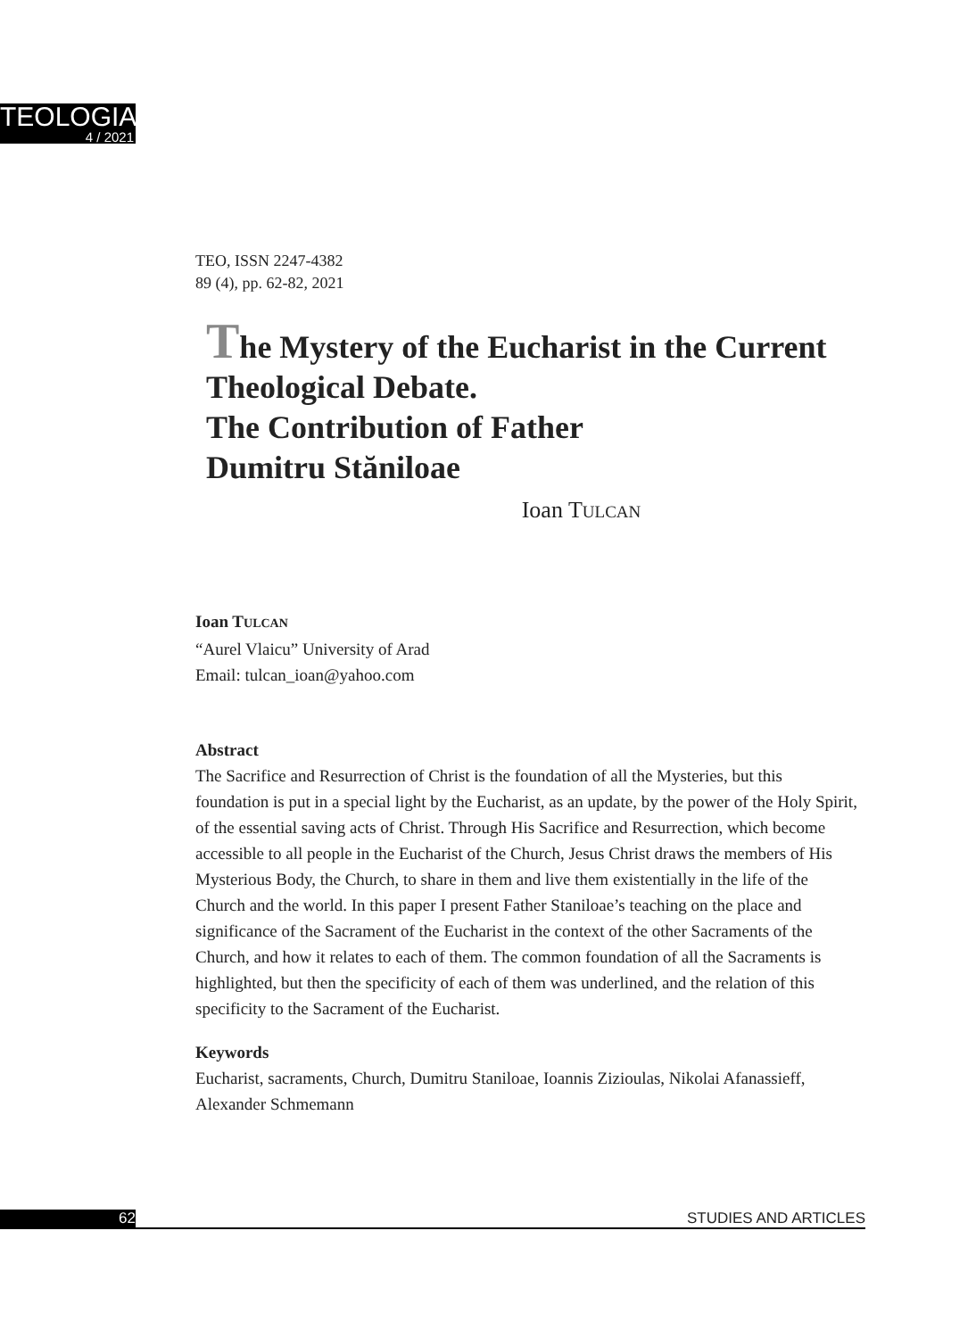TEOLOGIA
4 / 2021
TEO, ISSN 2247-4382
89 (4), pp. 62-82, 2021
The Mystery of the Eucharist in the Current Theological Debate.
The Contribution of Father
Dumitru Stăniloae
Ioan TULCAN
Ioan TULCAN
“Aurel Vlaicu” University of Arad
Email: tulcan_ioan@yahoo.com
Abstract
The Sacrifice and Resurrection of Christ is the foundation of all the Mysteries, but this foundation is put in a special light by the Eucharist, as an update, by the power of the Holy Spirit, of the essential saving acts of Christ. Through His Sacrifice and Resurrection, which become accessible to all people in the Eucharist of the Church, Jesus Christ draws the members of His Mysterious Body, the Church, to share in them and live them existentially in the life of the Church and the world. In this paper I present Father Staniloae’s teaching on the place and significance of the Sacrament of the Eucharist in the context of the other Sacraments of the Church, and how it relates to each of them. The common foundation of all the Sacraments is highlighted, but then the specificity of each of them was underlined, and the relation of this specificity to the Sacrament of the Eucharist.
Keywords
Eucharist, sacraments, Church, Dumitru Staniloae, Ioannis Zizioulas, Nikolai Afanassieff, Alexander Schmemann
62 STUDIES AND ARTICLES